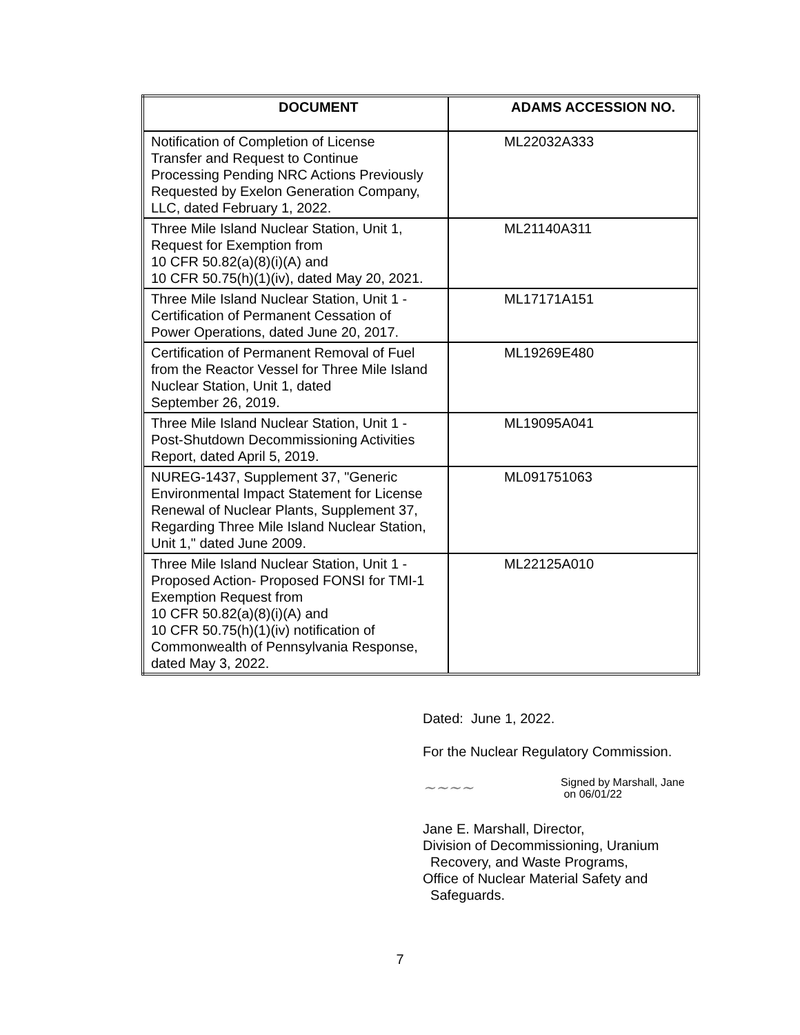| DOCUMENT | ADAMS ACCESSION NO. |
| --- | --- |
| Notification of Completion of License Transfer and Request to Continue Processing Pending NRC Actions Previously Requested by Exelon Generation Company, LLC, dated February 1, 2022. | ML22032A333 |
| Three Mile Island Nuclear Station, Unit 1, Request for Exemption from 10 CFR 50.82(a)(8)(i)(A) and 10 CFR 50.75(h)(1)(iv), dated May 20, 2021. | ML21140A311 |
| Three Mile Island Nuclear Station, Unit 1 - Certification of Permanent Cessation of Power Operations, dated June 20, 2017. | ML17171A151 |
| Certification of Permanent Removal of Fuel from the Reactor Vessel for Three Mile Island Nuclear Station, Unit 1, dated September 26, 2019. | ML19269E480 |
| Three Mile Island Nuclear Station, Unit 1 - Post-Shutdown Decommissioning Activities Report, dated April 5, 2019. | ML19095A041 |
| NUREG-1437, Supplement 37, "Generic Environmental Impact Statement for License Renewal of Nuclear Plants, Supplement 37, Regarding Three Mile Island Nuclear Station, Unit 1," dated June 2009. | ML091751063 |
| Three Mile Island Nuclear Station, Unit 1 - Proposed Action- Proposed FONSI for TMI-1 Exemption Request from 10 CFR 50.82(a)(8)(i)(A) and 10 CFR 50.75(h)(1)(iv) notification of Commonwealth of Pennsylvania Response, dated May 3, 2022. | ML22125A010 |
Dated: June 1, 2022.
For the Nuclear Regulatory Commission.
~~~~
Signed by Marshall, Jane
on 06/01/22
Jane E. Marshall, Director,
Division of Decommissioning, Uranium
Recovery, and Waste Programs,
Office of Nuclear Material Safety and
Safeguards.
7